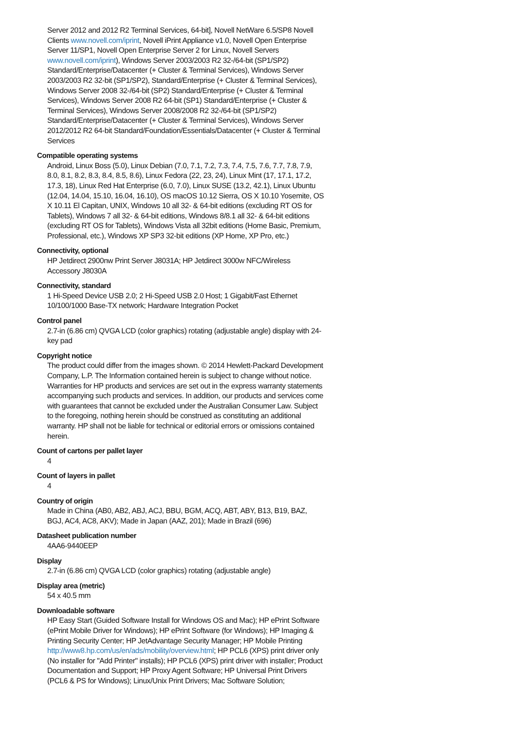Server 2012 and 2012 R2 Terminal Services, 64-bit], Novell NetWare 6.5/SP8 Novell Clients www.novell.com/iprint, Novell iPrint Appliance v1.0, Novell Open Enterprise Server 11/SP1, Novell Open Enterprise Server 2 for Linux, Novell Servers www.novell.com/iprint), Windows Server 2003/2003 R2 32-/64-bit (SP1/SP2) Standard/Enterprise/Datacenter (+ Cluster & Terminal Services), Windows Server 2003/2003 R2 32-bit (SP1/SP2), Standard/Enterprise (+ Cluster & Terminal Services), Windows Server 2008 32-/64-bit (SP2) Standard/Enterprise (+ Cluster & Terminal Services), Windows Server 2008 R2 64-bit (SP1) Standard/Enterprise (+ Cluster & Terminal Services), Windows Server 2008/2008 R2 32-/64-bit (SP1/SP2) Standard/Enterprise/Datacenter (+ Cluster & Terminal Services), Windows Server 2012/2012 R2 64-bit Standard/Foundation/Essentials/Datacenter (+ Cluster & Terminal Services
Compatible operating systems
Android, Linux Boss (5.0), Linux Debian (7.0, 7.1, 7.2, 7.3, 7.4, 7.5, 7.6, 7.7, 7.8, 7.9, 8.0, 8.1, 8.2, 8.3, 8.4, 8.5, 8.6), Linux Fedora (22, 23, 24), Linux Mint (17, 17.1, 17.2, 17.3, 18), Linux Red Hat Enterprise (6.0, 7.0), Linux SUSE (13.2, 42.1), Linux Ubuntu (12.04, 14.04, 15.10, 16.04, 16.10), OS macOS 10.12 Sierra, OS X 10.10 Yosemite, OS X 10.11 El Capitan, UNIX, Windows 10 all 32- & 64-bit editions (excluding RT OS for Tablets), Windows 7 all 32- & 64-bit editions, Windows 8/8.1 all 32- & 64-bit editions (excluding RT OS for Tablets), Windows Vista all 32bit editions (Home Basic, Premium, Professional, etc.), Windows XP SP3 32-bit editions (XP Home, XP Pro, etc.)
Connectivity, optional
HP Jetdirect 2900nw Print Server J8031A; HP Jetdirect 3000w NFC/Wireless Accessory J8030A
Connectivity, standard
1 Hi-Speed Device USB 2.0; 2 Hi-Speed USB 2.0 Host; 1 Gigabit/Fast Ethernet 10/100/1000 Base-TX network; Hardware Integration Pocket
Control panel
2.7-in (6.86 cm) QVGA LCD (color graphics) rotating (adjustable angle) display with 24-key pad
Copyright notice
The product could differ from the images shown. © 2014 Hewlett-Packard Development Company, L.P. The Information contained herein is subject to change without notice. Warranties for HP products and services are set out in the express warranty statements accompanying such products and services. In addition, our products and services come with guarantees that cannot be excluded under the Australian Consumer Law. Subject to the foregoing, nothing herein should be construed as constituting an additional warranty. HP shall not be liable for technical or editorial errors or omissions contained herein.
Count of cartons per pallet layer
4
Count of layers in pallet
4
Country of origin
Made in China (AB0, AB2, ABJ, ACJ, BBU, BGM, ACQ, ABT, ABY, B13, B19, BAZ, BGJ, AC4, AC8, AKV); Made in Japan (AAZ, 201); Made in Brazil (696)
Datasheet publication number
4AA6-9440EEP
Display
2.7-in (6.86 cm) QVGA LCD (color graphics) rotating (adjustable angle)
Display area (metric)
54 x 40.5 mm
Downloadable software
HP Easy Start (Guided Software Install for Windows OS and Mac); HP ePrint Software (ePrint Mobile Driver for Windows); HP ePrint Software (for Windows); HP Imaging & Printing Security Center; HP JetAdvantage Security Manager; HP Mobile Printing http://www8.hp.com/us/en/ads/mobility/overview.html; HP PCL6 (XPS) print driver only (No installer for "Add Printer" installs); HP PCL6 (XPS) print driver with installer; Product Documentation and Support; HP Proxy Agent Software; HP Universal Print Drivers (PCL6 & PS for Windows); Linux/Unix Print Drivers; Mac Software Solution;